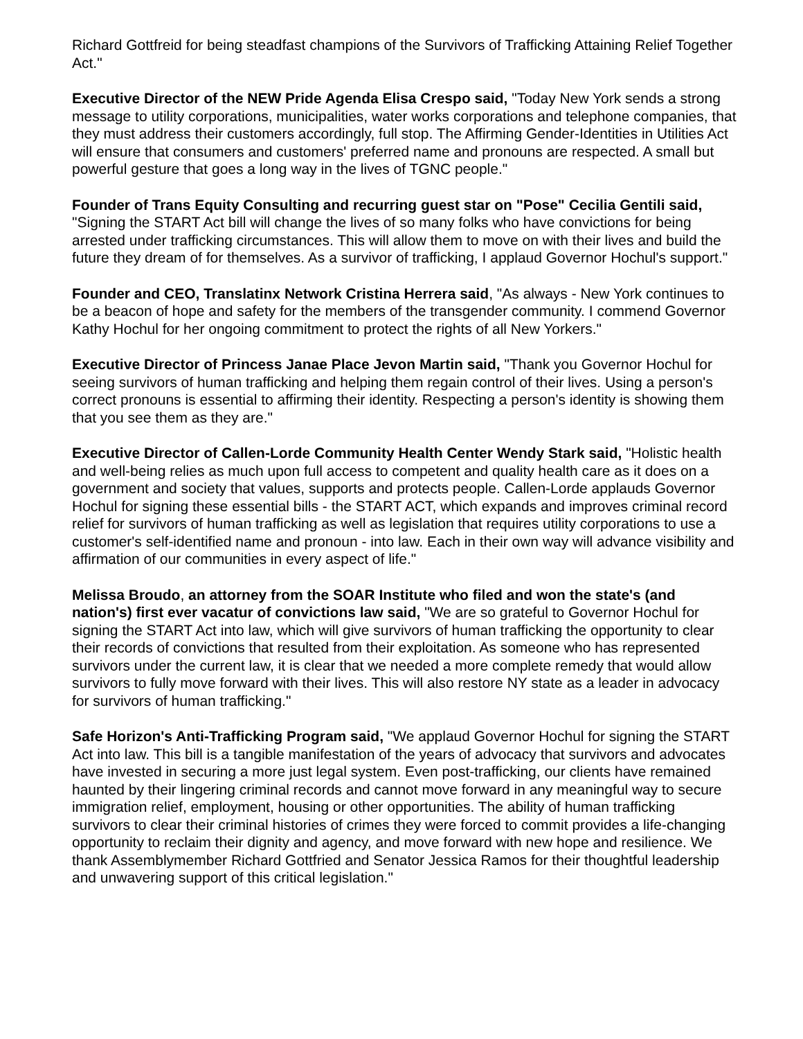Richard Gottfreid for being steadfast champions of the Survivors of Trafficking Attaining Relief Together Act."
Executive Director of the NEW Pride Agenda Elisa Crespo said, "Today New York sends a strong message to utility corporations, municipalities, water works corporations and telephone companies, that they must address their customers accordingly, full stop. The Affirming Gender-Identities in Utilities Act will ensure that consumers and customers' preferred name and pronouns are respected. A small but powerful gesture that goes a long way in the lives of TGNC people."
Founder of Trans Equity Consulting and recurring guest star on "Pose" Cecilia Gentili said, "Signing the START Act bill will change the lives of so many folks who have convictions for being arrested under trafficking circumstances. This will allow them to move on with their lives and build the future they dream of for themselves. As a survivor of trafficking, I applaud Governor Hochul's support."
Founder and CEO, Translatinx Network Cristina Herrera said, "As always - New York continues to be a beacon of hope and safety for the members of the transgender community. I commend Governor Kathy Hochul for her ongoing commitment to protect the rights of all New Yorkers."
Executive Director of Princess Janae Place Jevon Martin said, "Thank you Governor Hochul for seeing survivors of human trafficking and helping them regain control of their lives. Using a person's correct pronouns is essential to affirming their identity. Respecting a person's identity is showing them that you see them as they are."
Executive Director of Callen-Lorde Community Health Center Wendy Stark said, "Holistic health and well-being relies as much upon full access to competent and quality health care as it does on a government and society that values, supports and protects people. Callen-Lorde applauds Governor Hochul for signing these essential bills - the START ACT, which expands and improves criminal record relief for survivors of human trafficking as well as legislation that requires utility corporations to use a customer's self-identified name and pronoun - into law. Each in their own way will advance visibility and affirmation of our communities in every aspect of life."
Melissa Broudo, an attorney from the SOAR Institute who filed and won the state's (and nation's) first ever vacatur of convictions law said, "We are so grateful to Governor Hochul for signing the START Act into law, which will give survivors of human trafficking the opportunity to clear their records of convictions that resulted from their exploitation. As someone who has represented survivors under the current law, it is clear that we needed a more complete remedy that would allow survivors to fully move forward with their lives. This will also restore NY state as a leader in advocacy for survivors of human trafficking."
Safe Horizon's Anti-Trafficking Program said, "We applaud Governor Hochul for signing the START Act into law. This bill is a tangible manifestation of the years of advocacy that survivors and advocates have invested in securing a more just legal system. Even post-trafficking, our clients have remained haunted by their lingering criminal records and cannot move forward in any meaningful way to secure immigration relief, employment, housing or other opportunities. The ability of human trafficking survivors to clear their criminal histories of crimes they were forced to commit provides a life-changing opportunity to reclaim their dignity and agency, and move forward with new hope and resilience. We thank Assemblymember Richard Gottfried and Senator Jessica Ramos for their thoughtful leadership and unwavering support of this critical legislation."